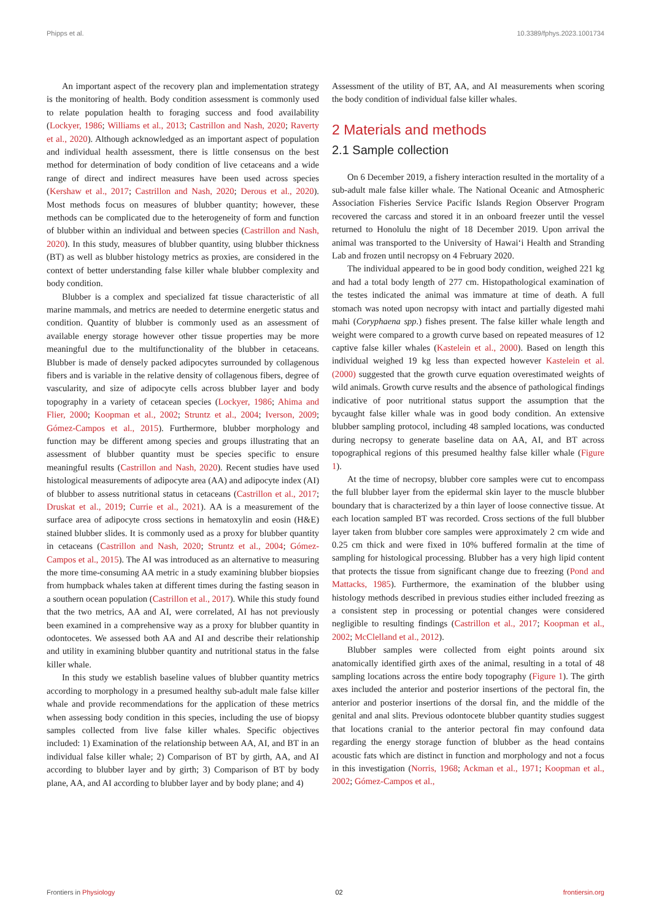Phipps et al. 10.3389/fphys.2023.1001734
An important aspect of the recovery plan and implementation strategy is the monitoring of health. Body condition assessment is commonly used to relate population health to foraging success and food availability (Lockyer, 1986; Williams et al., 2013; Castrillon and Nash, 2020; Raverty et al., 2020). Although acknowledged as an important aspect of population and individual health assessment, there is little consensus on the best method for determination of body condition of live cetaceans and a wide range of direct and indirect measures have been used across species (Kershaw et al., 2017; Castrillon and Nash, 2020; Derous et al., 2020). Most methods focus on measures of blubber quantity; however, these methods can be complicated due to the heterogeneity of form and function of blubber within an individual and between species (Castrillon and Nash, 2020). In this study, measures of blubber quantity, using blubber thickness (BT) as well as blubber histology metrics as proxies, are considered in the context of better understanding false killer whale blubber complexity and body condition.
Blubber is a complex and specialized fat tissue characteristic of all marine mammals, and metrics are needed to determine energetic status and condition. Quantity of blubber is commonly used as an assessment of available energy storage however other tissue properties may be more meaningful due to the multifunctionality of the blubber in cetaceans. Blubber is made of densely packed adipocytes surrounded by collagenous fibers and is variable in the relative density of collagenous fibers, degree of vascularity, and size of adipocyte cells across blubber layer and body topography in a variety of cetacean species (Lockyer, 1986; Ahima and Flier, 2000; Koopman et al., 2002; Struntz et al., 2004; Iverson, 2009; Gómez-Campos et al., 2015). Furthermore, blubber morphology and function may be different among species and groups illustrating that an assessment of blubber quantity must be species specific to ensure meaningful results (Castrillon and Nash, 2020). Recent studies have used histological measurements of adipocyte area (AA) and adipocyte index (AI) of blubber to assess nutritional status in cetaceans (Castrillon et al., 2017; Druskat et al., 2019; Currie et al., 2021). AA is a measurement of the surface area of adipocyte cross sections in hematoxylin and eosin (H&E) stained blubber slides. It is commonly used as a proxy for blubber quantity in cetaceans (Castrillon and Nash, 2020; Struntz et al., 2004; Gómez-Campos et al., 2015). The AI was introduced as an alternative to measuring the more time-consuming AA metric in a study examining blubber biopsies from humpback whales taken at different times during the fasting season in a southern ocean population (Castrillon et al., 2017). While this study found that the two metrics, AA and AI, were correlated, AI has not previously been examined in a comprehensive way as a proxy for blubber quantity in odontocetes. We assessed both AA and AI and describe their relationship and utility in examining blubber quantity and nutritional status in the false killer whale.
In this study we establish baseline values of blubber quantity metrics according to morphology in a presumed healthy sub-adult male false killer whale and provide recommendations for the application of these metrics when assessing body condition in this species, including the use of biopsy samples collected from live false killer whales. Specific objectives included: 1) Examination of the relationship between AA, AI, and BT in an individual false killer whale; 2) Comparison of BT by girth, AA, and AI according to blubber layer and by girth; 3) Comparison of BT by body plane, AA, and AI according to blubber layer and by body plane; and 4)
Assessment of the utility of BT, AA, and AI measurements when scoring the body condition of individual false killer whales.
2 Materials and methods
2.1 Sample collection
On 6 December 2019, a fishery interaction resulted in the mortality of a sub-adult male false killer whale. The National Oceanic and Atmospheric Association Fisheries Service Pacific Islands Region Observer Program recovered the carcass and stored it in an onboard freezer until the vessel returned to Honolulu the night of 18 December 2019. Upon arrival the animal was transported to the University of Hawaiʻi Health and Stranding Lab and frozen until necropsy on 4 February 2020.
The individual appeared to be in good body condition, weighed 221 kg and had a total body length of 277 cm. Histopathological examination of the testes indicated the animal was immature at time of death. A full stomach was noted upon necropsy with intact and partially digested mahi mahi (Coryphaena spp.) fishes present. The false killer whale length and weight were compared to a growth curve based on repeated measures of 12 captive false killer whales (Kastelein et al., 2000). Based on length this individual weighed 19 kg less than expected however Kastelein et al. (2000) suggested that the growth curve equation overestimated weights of wild animals. Growth curve results and the absence of pathological findings indicative of poor nutritional status support the assumption that the bycaught false killer whale was in good body condition. An extensive blubber sampling protocol, including 48 sampled locations, was conducted during necropsy to generate baseline data on AA, AI, and BT across topographical regions of this presumed healthy false killer whale (Figure 1).
At the time of necropsy, blubber core samples were cut to encompass the full blubber layer from the epidermal skin layer to the muscle blubber boundary that is characterized by a thin layer of loose connective tissue. At each location sampled BT was recorded. Cross sections of the full blubber layer taken from blubber core samples were approximately 2 cm wide and 0.25 cm thick and were fixed in 10% buffered formalin at the time of sampling for histological processing. Blubber has a very high lipid content that protects the tissue from significant change due to freezing (Pond and Mattacks, 1985). Furthermore, the examination of the blubber using histology methods described in previous studies either included freezing as a consistent step in processing or potential changes were considered negligible to resulting findings (Castrillon et al., 2017; Koopman et al., 2002; McClelland et al., 2012).
Blubber samples were collected from eight points around six anatomically identified girth axes of the animal, resulting in a total of 48 sampling locations across the entire body topography (Figure 1). The girth axes included the anterior and posterior insertions of the pectoral fin, the anterior and posterior insertions of the dorsal fin, and the middle of the genital and anal slits. Previous odontocete blubber quantity studies suggest that locations cranial to the anterior pectoral fin may confound data regarding the energy storage function of blubber as the head contains acoustic fats which are distinct in function and morphology and not a focus in this investigation (Norris, 1968; Ackman et al., 1971; Koopman et al., 2002; Gómez-Campos et al.,
Frontiers in Physiology 02 frontiersin.org